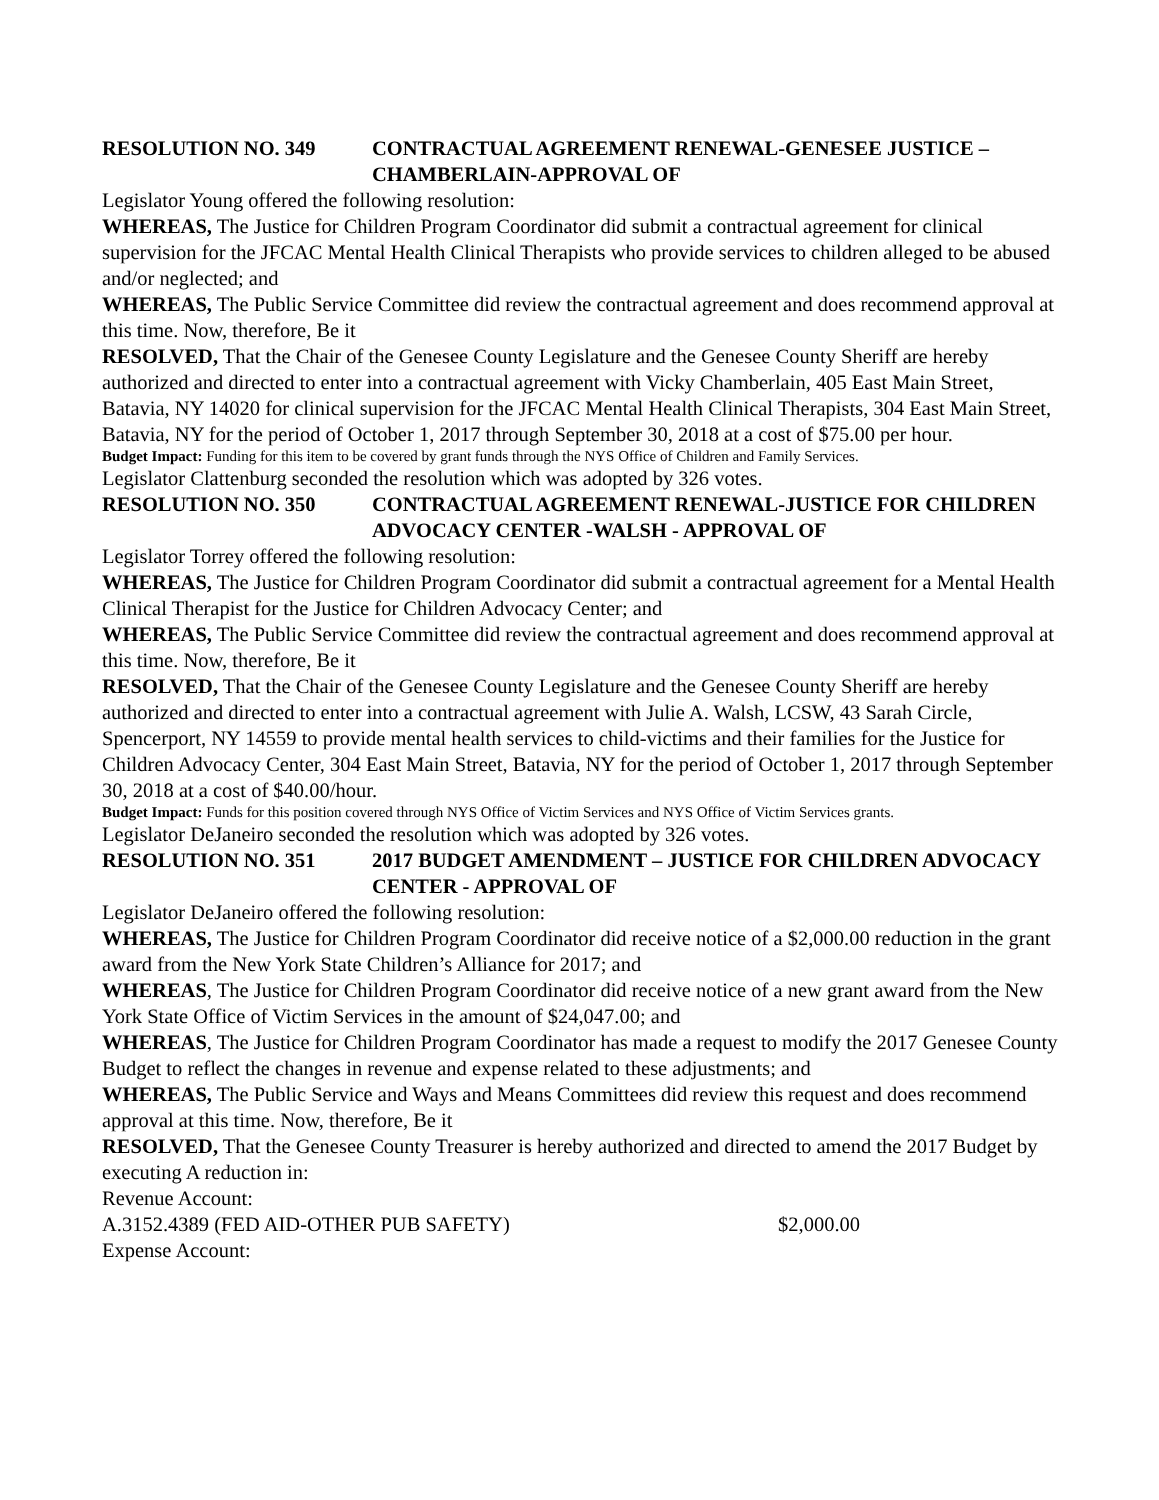RESOLUTION NO. 349 CONTRACTUAL AGREEMENT RENEWAL-GENESEE JUSTICE –CHAMBERLAIN-APPROVAL OF
Legislator Young offered the following resolution:
WHEREAS, The Justice for Children Program Coordinator did submit a contractual agreement for clinical supervision for the JFCAC Mental Health Clinical Therapists who provide services to children alleged to be abused and/or neglected; and
WHEREAS, The Public Service Committee did review the contractual agreement and does recommend approval at this time. Now, therefore, Be it
RESOLVED, That the Chair of the Genesee County Legislature and the Genesee County Sheriff are hereby authorized and directed to enter into a contractual agreement with Vicky Chamberlain, 405 East Main Street, Batavia, NY 14020 for clinical supervision for the JFCAC Mental Health Clinical Therapists, 304 East Main Street, Batavia, NY for the period of October 1, 2017 through September 30, 2018 at a cost of $75.00 per hour.
Budget Impact: Funding for this item to be covered by grant funds through the NYS Office of Children and Family Services.
Legislator Clattenburg seconded the resolution which was adopted by 326 votes.
RESOLUTION NO. 350 CONTRACTUAL AGREEMENT RENEWAL-JUSTICE FOR CHILDREN ADVOCACY CENTER -WALSH - APPROVAL OF
Legislator Torrey offered the following resolution:
WHEREAS, The Justice for Children Program Coordinator did submit a contractual agreement for a Mental Health Clinical Therapist for the Justice for Children Advocacy Center; and
WHEREAS, The Public Service Committee did review the contractual agreement and does recommend approval at this time. Now, therefore, Be it
RESOLVED, That the Chair of the Genesee County Legislature and the Genesee County Sheriff are hereby authorized and directed to enter into a contractual agreement with Julie A. Walsh, LCSW, 43 Sarah Circle, Spencerport, NY 14559 to provide mental health services to child-victims and their families for the Justice for Children Advocacy Center, 304 East Main Street, Batavia, NY for the period of October 1, 2017 through September 30, 2018 at a cost of $40.00/hour.
Budget Impact: Funds for this position covered through NYS Office of Victim Services and NYS Office of Victim Services grants.
Legislator DeJaneiro seconded the resolution which was adopted by 326 votes.
RESOLUTION NO. 351 2017 BUDGET AMENDMENT – JUSTICE FOR CHILDREN ADVOCACY CENTER - APPROVAL OF
Legislator DeJaneiro offered the following resolution:
WHEREAS, The Justice for Children Program Coordinator did receive notice of a $2,000.00 reduction in the grant award from the New York State Children’s Alliance for 2017; and
WHEREAS, The Justice for Children Program Coordinator did receive notice of a new grant award from the New York State Office of Victim Services in the amount of $24,047.00; and
WHEREAS, The Justice for Children Program Coordinator has made a request to modify the 2017 Genesee County Budget to reflect the changes in revenue and expense related to these adjustments; and
WHEREAS, The Public Service and Ways and Means Committees did review this request and does recommend approval at this time. Now, therefore, Be it
RESOLVED, That the Genesee County Treasurer is hereby authorized and directed to amend the 2017 Budget by executing A reduction in:
Revenue Account:
A.3152.4389 (FED AID-OTHER PUB SAFETY) $2,000.00
Expense Account: